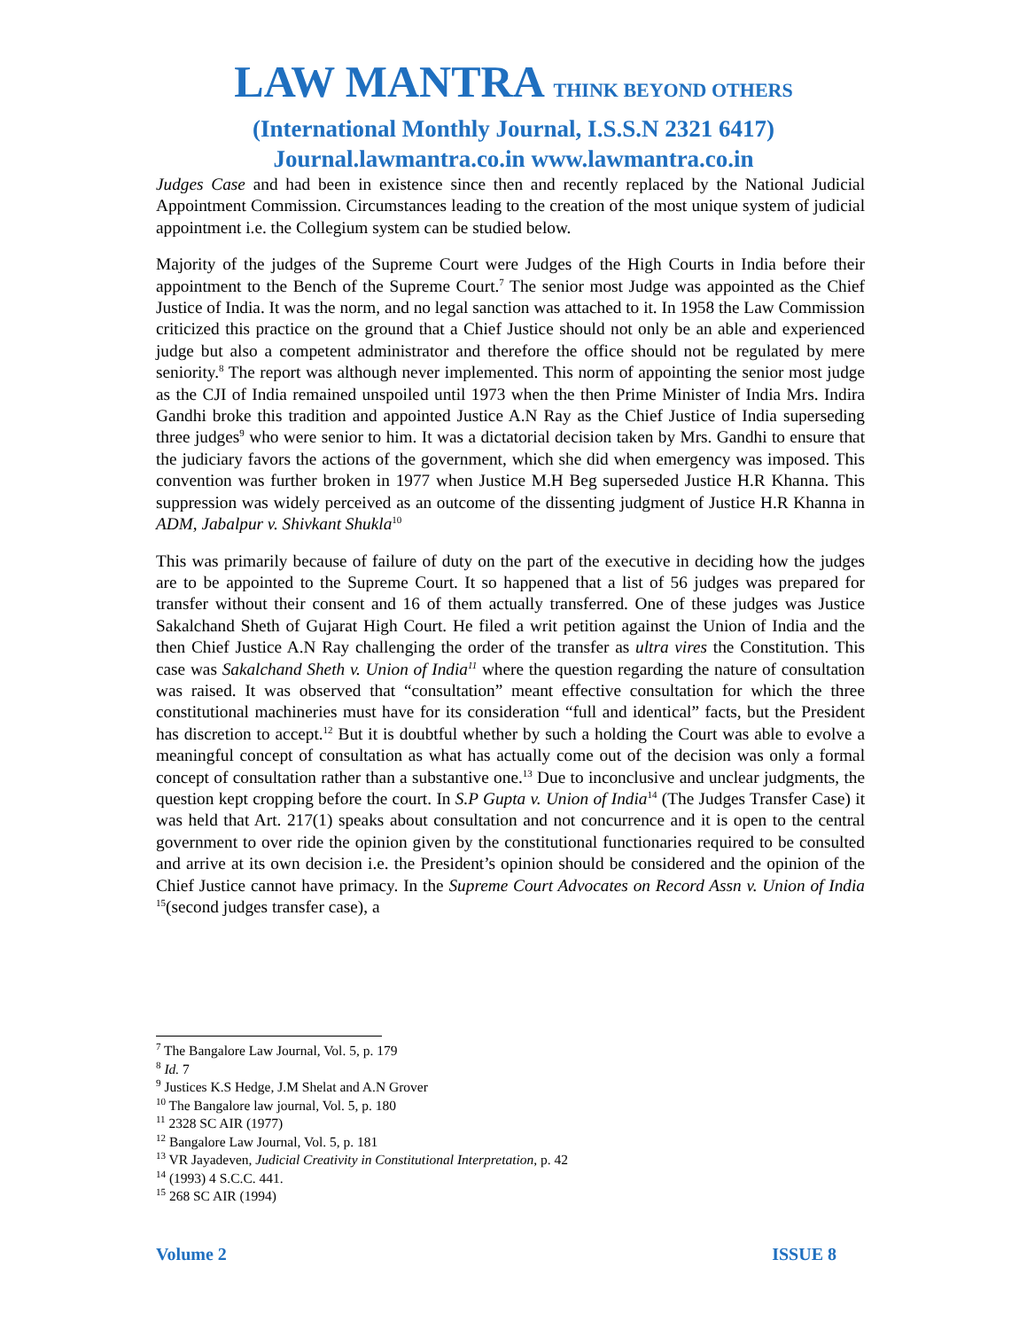LAW MANTRA THINK BEYOND OTHERS
(International Monthly Journal, I.S.S.N 2321 6417)
Journal.lawmantra.co.in www.lawmantra.co.in
Judges Case and had been in existence since then and recently replaced by the National Judicial Appointment Commission. Circumstances leading to the creation of the most unique system of judicial appointment i.e. the Collegium system can be studied below.
Majority of the judges of the Supreme Court were Judges of the High Courts in India before their appointment to the Bench of the Supreme Court.<sup>7</sup> The senior most Judge was appointed as the Chief Justice of India. It was the norm, and no legal sanction was attached to it. In 1958 the Law Commission criticized this practice on the ground that a Chief Justice should not only be an able and experienced judge but also a competent administrator and therefore the office should not be regulated by mere seniority.<sup>8</sup> The report was although never implemented. This norm of appointing the senior most judge as the CJI of India remained unspoiled until 1973 when the then Prime Minister of India Mrs. Indira Gandhi broke this tradition and appointed Justice A.N Ray as the Chief Justice of India superseding three judges<sup>9</sup> who were senior to him. It was a dictatorial decision taken by Mrs. Gandhi to ensure that the judiciary favors the actions of the government, which she did when emergency was imposed. This convention was further broken in 1977 when Justice M.H Beg superseded Justice H.R Khanna. This suppression was widely perceived as an outcome of the dissenting judgment of Justice H.R Khanna in ADM, Jabalpur v. Shivkant Shukla<sup>10</sup>
This was primarily because of failure of duty on the part of the executive in deciding how the judges are to be appointed to the Supreme Court. It so happened that a list of 56 judges was prepared for transfer without their consent and 16 of them actually transferred. One of these judges was Justice Sakalchand Sheth of Gujarat High Court. He filed a writ petition against the Union of India and the then Chief Justice A.N Ray challenging the order of the transfer as ultra vires the Constitution. This case was Sakalchand Sheth v. Union of India<sup>11</sup> where the question regarding the nature of consultation was raised. It was observed that “consultation” meant effective consultation for which the three constitutional machineries must have for its consideration “full and identical” facts, but the President has discretion to accept.<sup>12</sup> But it is doubtful whether by such a holding the Court was able to evolve a meaningful concept of consultation as what has actually come out of the decision was only a formal concept of consultation rather than a substantive one.<sup>13</sup> Due to inconclusive and unclear judgments, the question kept cropping before the court. In S.P Gupta v. Union of India<sup>14</sup> (The Judges Transfer Case) it was held that Art. 217(1) speaks about consultation and not concurrence and it is open to the central government to over ride the opinion given by the constitutional functionaries required to be consulted and arrive at its own decision i.e. the President’s opinion should be considered and the opinion of the Chief Justice cannot have primacy. In the Supreme Court Advocates on Record Assn v. Union of India <sup>15</sup>(second judges transfer case), a
<sup>7</sup> The Bangalore Law Journal, Vol. 5, p. 179
<sup>8</sup> Id. 7
<sup>9</sup> Justices K.S Hedge, J.M Shelat and A.N Grover
<sup>10</sup> The Bangalore law journal, Vol. 5, p. 180
<sup>11</sup> 2328 SC AIR (1977)
<sup>12</sup> Bangalore Law Journal, Vol. 5, p. 181
<sup>13</sup> VR Jayadeven, Judicial Creativity in Constitutional Interpretation, p. 42
<sup>14</sup> (1993) 4 S.C.C. 441.
<sup>15</sup> 268 SC AIR (1994)
Volume 2 ISSUE 8